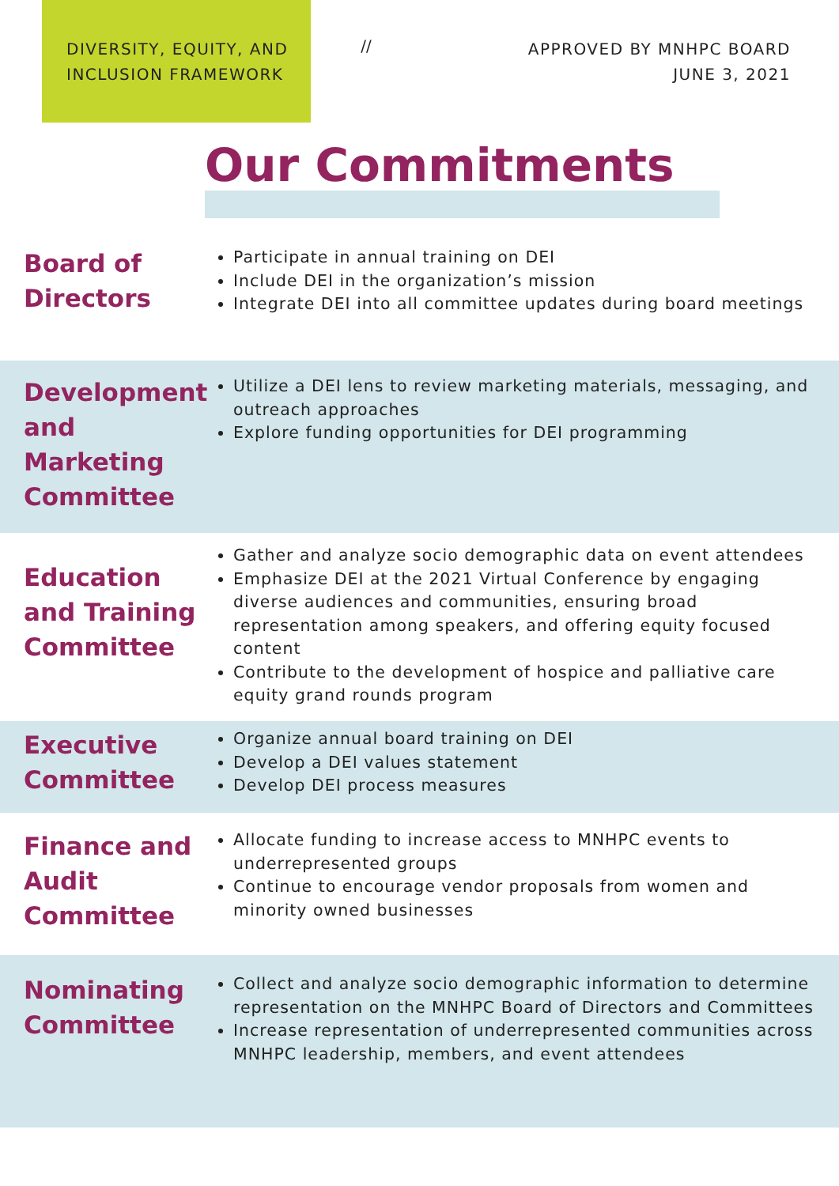DIVERSITY, EQUITY, AND
INCLUSION FRAMEWORK
//
APPROVED BY MNHPC BOARD
JUNE 3, 2021
Our Commitments
Board of Directors
Participate in annual training on DEI
Include DEI in the organization’s mission
Integrate DEI into all committee updates during board meetings
Development and Marketing Committee
Utilize a DEI lens to review marketing materials, messaging, and outreach approaches
Explore funding opportunities for DEI programming
Education and Training Committee
Gather and analyze socio demographic data on event attendees
Emphasize DEI at the 2021 Virtual Conference by engaging diverse audiences and communities, ensuring broad representation among speakers, and offering equity focused content
Contribute to the development of hospice and palliative care equity grand rounds program
Executive Committee
Organize annual board training on DEI
Develop a DEI values statement
Develop DEI process measures
Finance and Audit Committee
Allocate funding to increase access to MNHPC events to underrepresented groups
Continue to encourage vendor proposals from women and minority owned businesses
Nominating Committee
Collect and analyze socio demographic information to determine representation on the MNHPC Board of Directors and Committees
Increase representation of underrepresented communities across MNHPC leadership, members, and event attendees